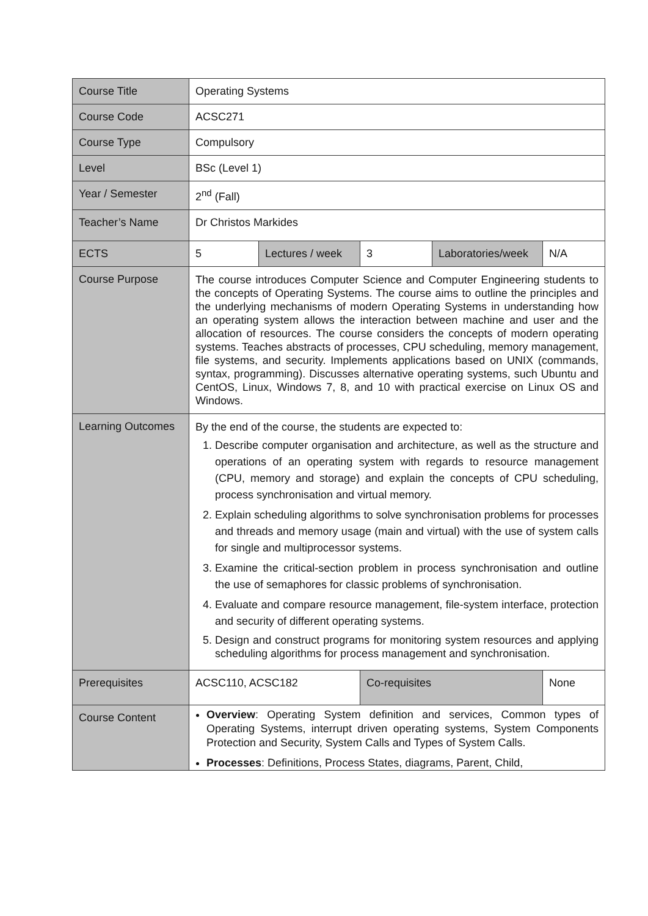| Course Title | Operating Systems | | | | |
| Course Code | ACSC271 | | | | |
| Course Type | Compulsory | | | | |
| Level | BSc (Level 1) | | | | |
| Year / Semester | 2<sup>nd</sup> (Fall) | | | | |
| Teacher’s Name | Dr Christos Markides | | | | |
| ECTS | 5 | Lectures / week | 3 | Laboratories/week | N/A |
| Course Purpose | The course introduces Computer Science and Computer Engineering students to the concepts of Operating Systems. The course aims to outline the principles and the underlying mechanisms of modern Operating Systems in understanding how an operating system allows the interaction between machine and user and the allocation of resources. The course considers the concepts of modern operating systems. Teaches abstracts of processes, CPU scheduling, memory management, file systems, and security. Implements applications based on UNIX (commands, syntax, programming). Discusses alternative operating systems, such Ubuntu and CentOS, Linux, Windows 7, 8, and 10 with practical exercise on Linux OS and Windows. | | | | |
| Learning Outcomes | By the end of the course, the students are expected to: 1. Describe computer organisation and architecture, as well as the structure and operations of an operating system with regards to resource management (CPU, memory and storage) and explain the concepts of CPU scheduling, process synchronisation and virtual memory. 2. Explain scheduling algorithms to solve synchronisation problems for processes and threads and memory usage (main and virtual) with the use of system calls for single and multiprocessor systems. 3. Examine the critical-section problem in process synchronisation and outline the use of semaphores for classic problems of synchronisation. 4. Evaluate and compare resource management, file-system interface, protection and security of different operating systems. 5. Design and construct programs for monitoring system resources and applying scheduling algorithms for process management and synchronisation. | | | | |
| Prerequisites | ACSC110, ACSC182 | | Co-requisites | | None |
| Course Content | Overview : Operating System definition and services, Common types of Operating Systems, interrupt driven operating systems, System Components Protection and Security, System Calls and Types of System Calls. Processes : Definitions, Process States, diagrams, Parent, Child, | | | | |